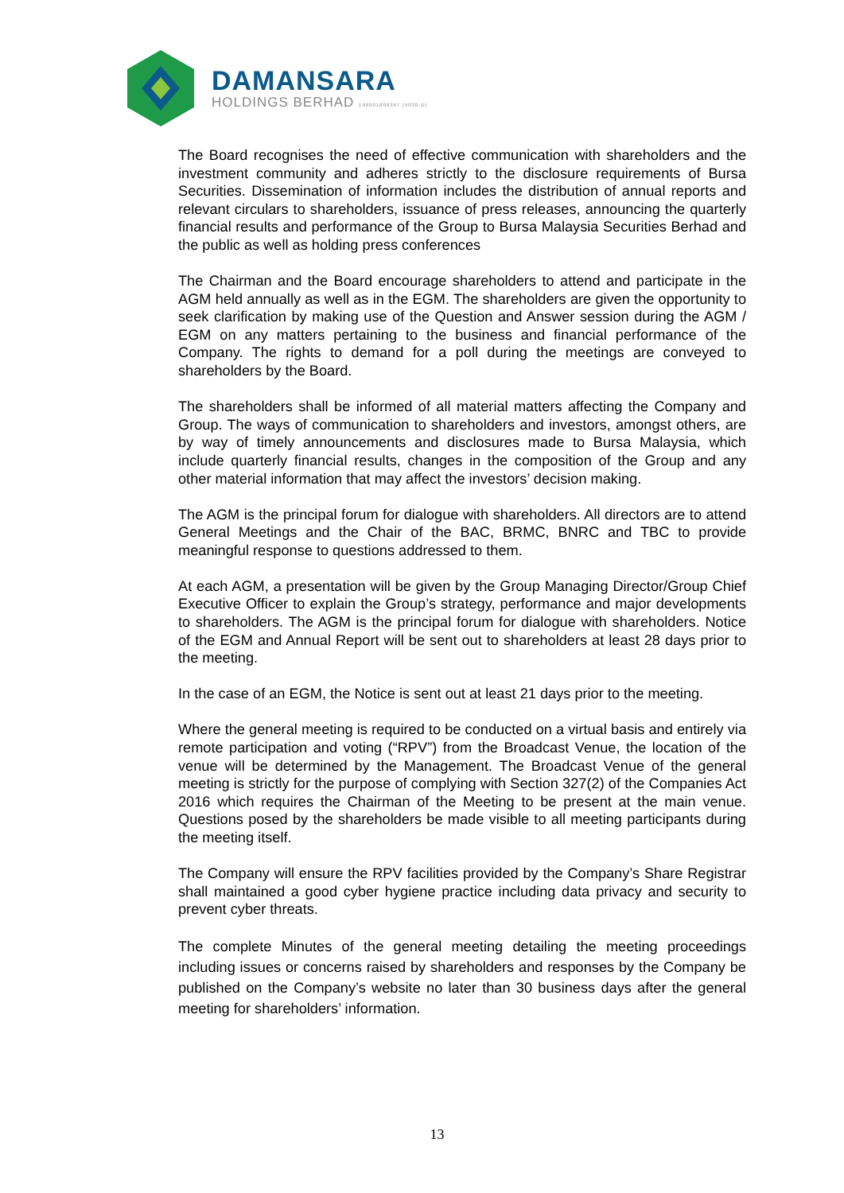DAMANSARA
HOLDINGS BERHAD 196001000367 (4030-D)
The Board recognises the need of effective communication with shareholders and the investment community and adheres strictly to the disclosure requirements of Bursa Securities. Dissemination of information includes the distribution of annual reports and relevant circulars to shareholders, issuance of press releases, announcing the quarterly financial results and performance of the Group to Bursa Malaysia Securities Berhad and the public as well as holding press conferences
The Chairman and the Board encourage shareholders to attend and participate in the AGM held annually as well as in the EGM. The shareholders are given the opportunity to seek clarification by making use of the Question and Answer session during the AGM / EGM on any matters pertaining to the business and financial performance of the Company. The rights to demand for a poll during the meetings are conveyed to shareholders by the Board.
The shareholders shall be informed of all material matters affecting the Company and Group. The ways of communication to shareholders and investors, amongst others, are by way of timely announcements and disclosures made to Bursa Malaysia, which include quarterly financial results, changes in the composition of the Group and any other material information that may affect the investors’ decision making.
The AGM is the principal forum for dialogue with shareholders. All directors are to attend General Meetings and the Chair of the BAC, BRMC, BNRC and TBC to provide meaningful response to questions addressed to them.
At each AGM, a presentation will be given by the Group Managing Director/Group Chief Executive Officer to explain the Group’s strategy, performance and major developments to shareholders. The AGM is the principal forum for dialogue with shareholders. Notice of the EGM and Annual Report will be sent out to shareholders at least 28 days prior to the meeting.
In the case of an EGM, the Notice is sent out at least 21 days prior to the meeting.
Where the general meeting is required to be conducted on a virtual basis and entirely via remote participation and voting (“RPV”) from the Broadcast Venue, the location of the venue will be determined by the Management. The Broadcast Venue of the general meeting is strictly for the purpose of complying with Section 327(2) of the Companies Act 2016 which requires the Chairman of the Meeting to be present at the main venue. Questions posed by the shareholders be made visible to all meeting participants during the meeting itself.
The Company will ensure the RPV facilities provided by the Company’s Share Registrar shall maintained a good cyber hygiene practice including data privacy and security to prevent cyber threats.
The complete Minutes of the general meeting detailing the meeting proceedings including issues or concerns raised by shareholders and responses by the Company be published on the Company’s website no later than 30 business days after the general meeting for shareholders’ information.
13